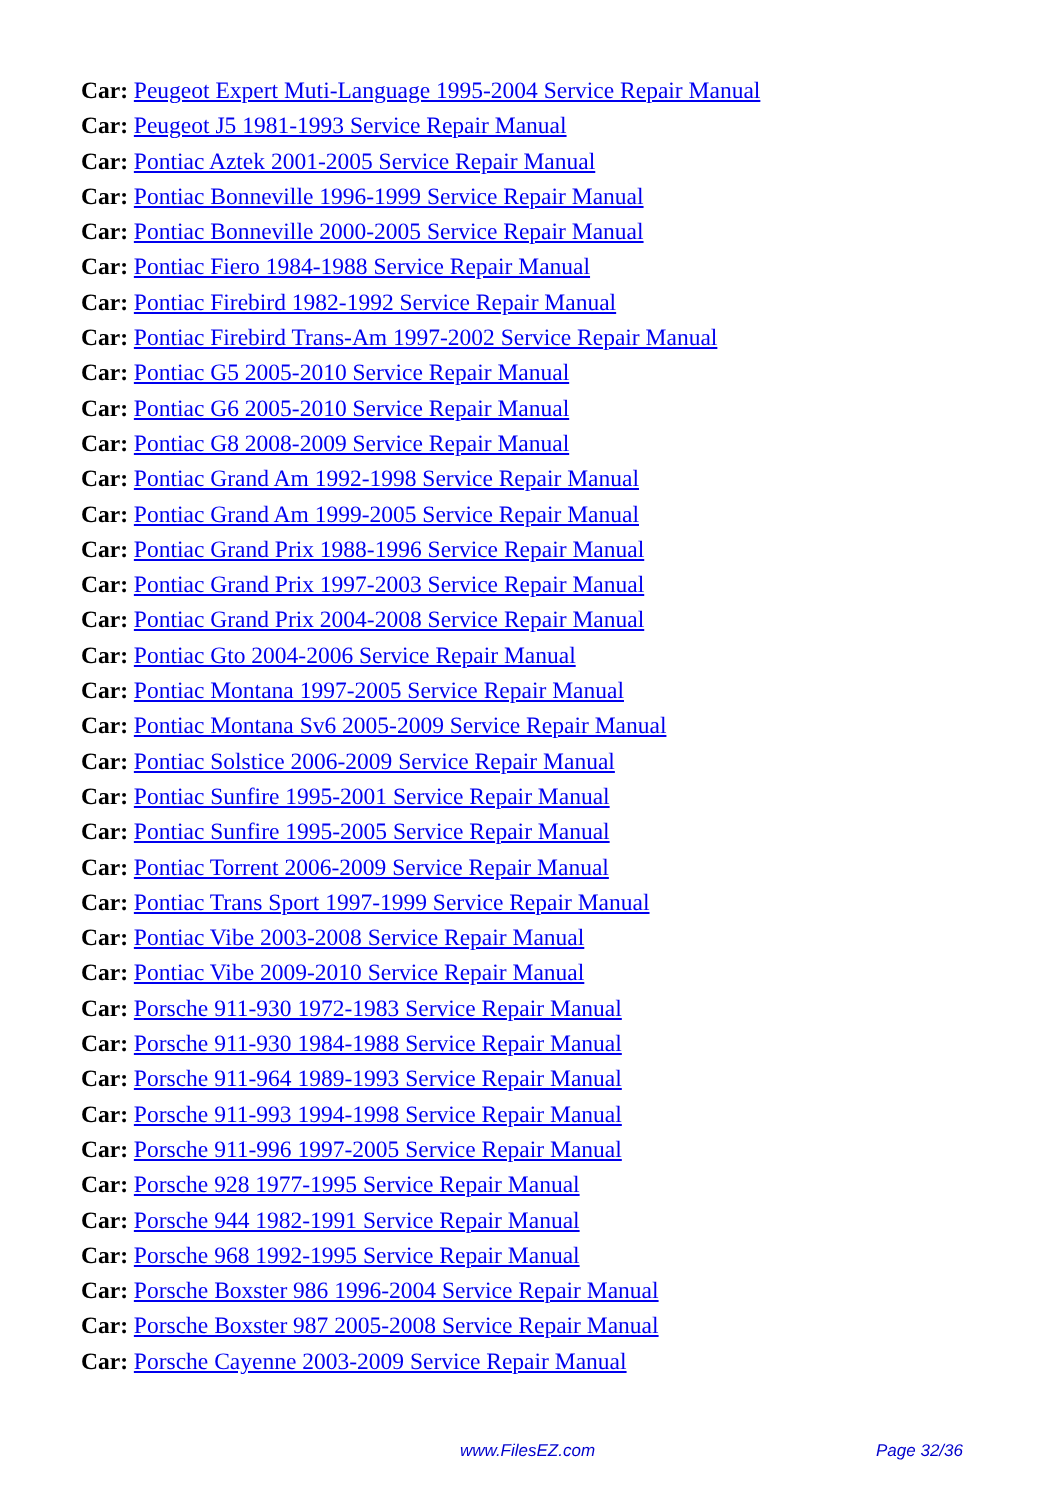Car: Peugeot Expert Muti-Language 1995-2004 Service Repair Manual
Car: Peugeot J5 1981-1993 Service Repair Manual
Car: Pontiac Aztek 2001-2005 Service Repair Manual
Car: Pontiac Bonneville 1996-1999 Service Repair Manual
Car: Pontiac Bonneville 2000-2005 Service Repair Manual
Car: Pontiac Fiero 1984-1988 Service Repair Manual
Car: Pontiac Firebird 1982-1992 Service Repair Manual
Car: Pontiac Firebird Trans-Am 1997-2002 Service Repair Manual
Car: Pontiac G5 2005-2010 Service Repair Manual
Car: Pontiac G6 2005-2010 Service Repair Manual
Car: Pontiac G8 2008-2009 Service Repair Manual
Car: Pontiac Grand Am 1992-1998 Service Repair Manual
Car: Pontiac Grand Am 1999-2005 Service Repair Manual
Car: Pontiac Grand Prix 1988-1996 Service Repair Manual
Car: Pontiac Grand Prix 1997-2003 Service Repair Manual
Car: Pontiac Grand Prix 2004-2008 Service Repair Manual
Car: Pontiac Gto 2004-2006 Service Repair Manual
Car: Pontiac Montana 1997-2005 Service Repair Manual
Car: Pontiac Montana Sv6 2005-2009 Service Repair Manual
Car: Pontiac Solstice 2006-2009 Service Repair Manual
Car: Pontiac Sunfire 1995-2001 Service Repair Manual
Car: Pontiac Sunfire 1995-2005 Service Repair Manual
Car: Pontiac Torrent 2006-2009 Service Repair Manual
Car: Pontiac Trans Sport 1997-1999 Service Repair Manual
Car: Pontiac Vibe 2003-2008 Service Repair Manual
Car: Pontiac Vibe 2009-2010 Service Repair Manual
Car: Porsche 911-930 1972-1983 Service Repair Manual
Car: Porsche 911-930 1984-1988 Service Repair Manual
Car: Porsche 911-964 1989-1993 Service Repair Manual
Car: Porsche 911-993 1994-1998 Service Repair Manual
Car: Porsche 911-996 1997-2005 Service Repair Manual
Car: Porsche 928 1977-1995 Service Repair Manual
Car: Porsche 944 1982-1991 Service Repair Manual
Car: Porsche 968 1992-1995 Service Repair Manual
Car: Porsche Boxster 986 1996-2004 Service Repair Manual
Car: Porsche Boxster 987 2005-2008 Service Repair Manual
Car: Porsche Cayenne 2003-2009 Service Repair Manual
www.FilesEZ.com Page 32/36